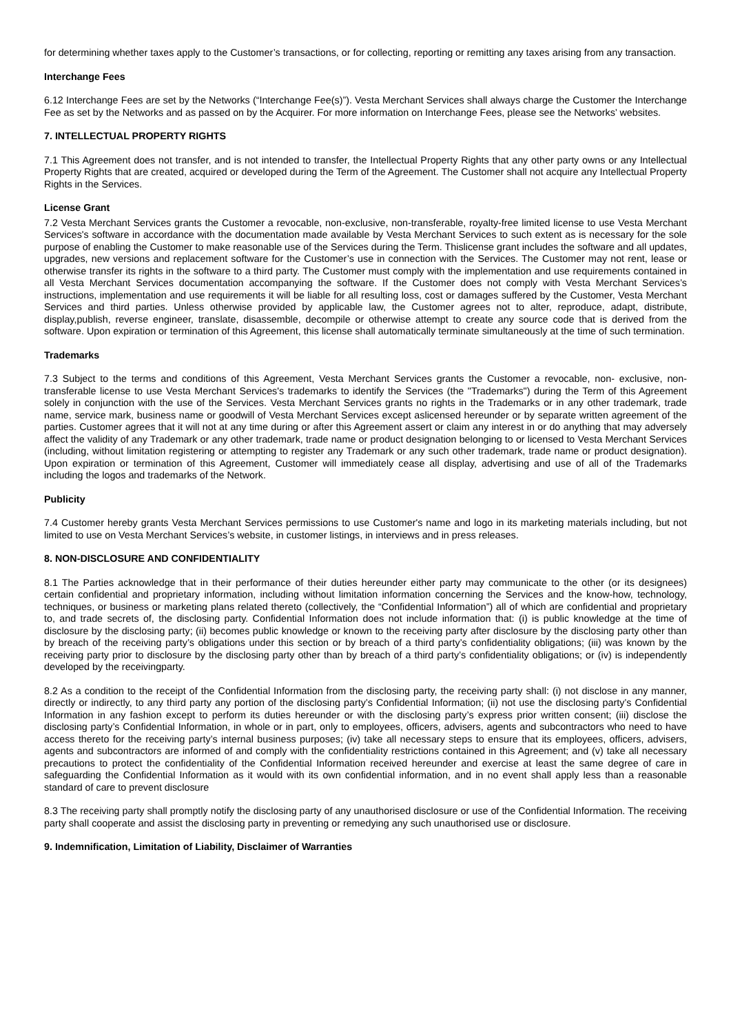for determining whether taxes apply to the Customer’s transactions, or for collecting, reporting or remitting any taxes arising from any transaction.
Interchange Fees
6.12 Interchange Fees are set by the Networks (“Interchange Fee(s)”). Vesta Merchant Services shall always charge the Customer the Interchange Fee as set by the Networks and as passed on by the Acquirer. For more information on Interchange Fees, please see the Networks’ websites.
7. INTELLECTUAL PROPERTY RIGHTS
7.1 This Agreement does not transfer, and is not intended to transfer, the Intellectual Property Rights that any other party owns or any Intellectual Property Rights that are created, acquired or developed during the Term of the Agreement. The Customer shall not acquire any Intellectual Property Rights in the Services.
License Grant
7.2 Vesta Merchant Services grants the Customer a revocable, non-exclusive, non-transferable, royalty-free limited license to use Vesta Merchant Services's software in accordance with the documentation made available by Vesta Merchant Services to such extent as is necessary for the sole purpose of enabling the Customer to make reasonable use of the Services during the Term. Thislicense grant includes the software and all updates, upgrades, new versions and replacement software for the Customer’s use in connection with the Services. The Customer may not rent, lease or otherwise transfer its rights in the software to a third party. The Customer must comply with the implementation and use requirements contained in all Vesta Merchant Services documentation accompanying the software. If the Customer does not comply with Vesta Merchant Services’s instructions, implementation and use requirements it will be liable for all resulting loss, cost or damages suffered by the Customer, Vesta Merchant Services and third parties. Unless otherwise provided by applicable law, the Customer agrees not to alter, reproduce, adapt, distribute, display,publish, reverse engineer, translate, disassemble, decompile or otherwise attempt to create any source code that is derived from the software. Upon expiration or termination of this Agreement, this license shall automatically terminate simultaneously at the time of such termination.
Trademarks
7.3 Subject to the terms and conditions of this Agreement, Vesta Merchant Services grants the Customer a revocable, non- exclusive, non-transferable license to use Vesta Merchant Services's trademarks to identify the Services (the "Trademarks") during the Term of this Agreement solely in conjunction with the use of the Services. Vesta Merchant Services grants no rights in the Trademarks or in any other trademark, trade name, service mark, business name or goodwill of Vesta Merchant Services except aslicensed hereunder or by separate written agreement of the parties. Customer agrees that it will not at any time during or after this Agreement assert or claim any interest in or do anything that may adversely affect the validity of any Trademark or any other trademark, trade name or product designation belonging to or licensed to Vesta Merchant Services (including, without limitation registering or attempting to register any Trademark or any such other trademark, trade name or product designation). Upon expiration or termination of this Agreement, Customer will immediately cease all display, advertising and use of all of the Trademarks including the logos and trademarks of the Network.
Publicity
7.4 Customer hereby grants Vesta Merchant Services permissions to use Customer's name and logo in its marketing materials including, but not limited to use on Vesta Merchant Services’s website, in customer listings, in interviews and in press releases.
8. NON-DISCLOSURE AND CONFIDENTIALITY
8.1 The Parties acknowledge that in their performance of their duties hereunder either party may communicate to the other (or its designees) certain confidential and proprietary information, including without limitation information concerning the Services and the know-how, technology, techniques, or business or marketing plans related thereto (collectively, the “Confidential Information”) all of which are confidential and proprietary to, and trade secrets of, the disclosing party. Confidential Information does not include information that: (i) is public knowledge at the time of disclosure by the disclosing party; (ii) becomes public knowledge or known to the receiving party after disclosure by the disclosing party other than by breach of the receiving party’s obligations under this section or by breach of a third party’s confidentiality obligations; (iii) was known by the receiving party prior to disclosure by the disclosing party other than by breach of a third party’s confidentiality obligations; or (iv) is independently developed by the receivingparty.
8.2 As a condition to the receipt of the Confidential Information from the disclosing party, the receiving party shall: (i) not disclose in any manner, directly or indirectly, to any third party any portion of the disclosing party’s Confidential Information; (ii) not use the disclosing party’s Confidential Information in any fashion except to perform its duties hereunder or with the disclosing party’s express prior written consent; (iii) disclose the disclosing party’s Confidential Information, in whole or in part, only to employees, officers, advisers, agents and subcontractors who need to have access thereto for the receiving party’s internal business purposes; (iv) take all necessary steps to ensure that its employees, officers, advisers, agents and subcontractors are informed of and comply with the confidentiality restrictions contained in this Agreement; and (v) take all necessary precautions to protect the confidentiality of the Confidential Information received hereunder and exercise at least the same degree of care in safeguarding the Confidential Information as it would with its own confidential information, and in no event shall apply less than a reasonable standard of care to prevent disclosure
8.3 The receiving party shall promptly notify the disclosing party of any unauthorised disclosure or use of the Confidential Information. The receiving party shall cooperate and assist the disclosing party in preventing or remedying any such unauthorised use or disclosure.
9. Indemnification, Limitation of Liability, Disclaimer of Warranties